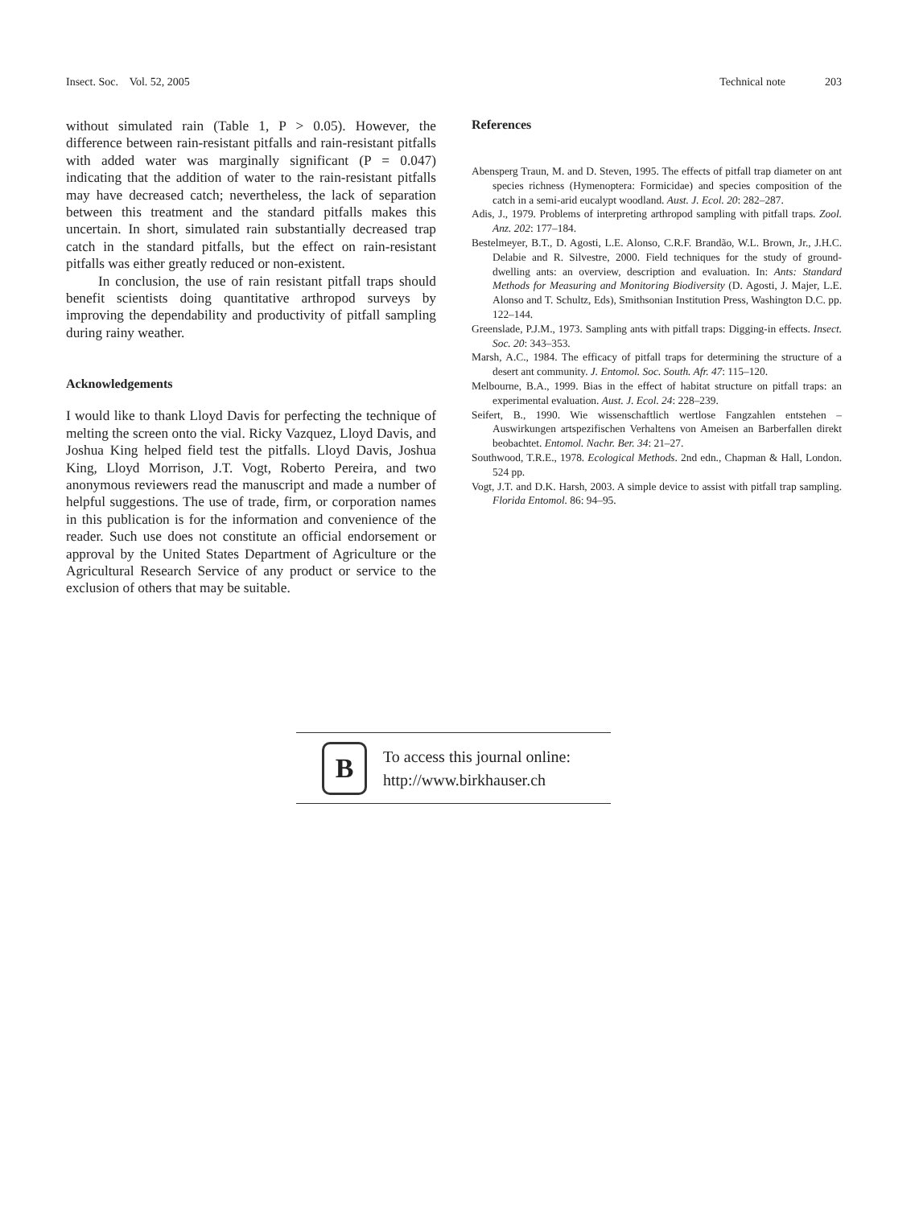Insect. Soc. Vol. 52, 2005 Technical note 203
without simulated rain (Table 1, P > 0.05). However, the difference between rain-resistant pitfalls and rain-resistant pitfalls with added water was marginally significant (P = 0.047) indicating that the addition of water to the rain-resistant pitfalls may have decreased catch; nevertheless, the lack of separation between this treatment and the standard pitfalls makes this uncertain. In short, simulated rain substantially decreased trap catch in the standard pitfalls, but the effect on rain-resistant pitfalls was either greatly reduced or non-existent.
In conclusion, the use of rain resistant pitfall traps should benefit scientists doing quantitative arthropod surveys by improving the dependability and productivity of pitfall sampling during rainy weather.
Acknowledgements
I would like to thank Lloyd Davis for perfecting the technique of melting the screen onto the vial. Ricky Vazquez, Lloyd Davis, and Joshua King helped field test the pitfalls. Lloyd Davis, Joshua King, Lloyd Morrison, J.T. Vogt, Roberto Pereira, and two anonymous reviewers read the manuscript and made a number of helpful suggestions. The use of trade, firm, or corporation names in this publication is for the information and convenience of the reader. Such use does not constitute an official endorsement or approval by the United States Department of Agriculture or the Agricultural Research Service of any product or service to the exclusion of others that may be suitable.
References
Abensperg Traun, M. and D. Steven, 1995. The effects of pitfall trap diameter on ant species richness (Hymenoptera: Formicidae) and species composition of the catch in a semi-arid eucalypt woodland. Aust. J. Ecol. 20: 282–287.
Adis, J., 1979. Problems of interpreting arthropod sampling with pitfall traps. Zool. Anz. 202: 177–184.
Bestelmeyer, B.T., D. Agosti, L.E. Alonso, C.R.F. Brandão, W.L. Brown, Jr., J.H.C. Delabie and R. Silvestre, 2000. Field techniques for the study of ground-dwelling ants: an overview, description and evaluation. In: Ants: Standard Methods for Measuring and Monitoring Biodiversity (D. Agosti, J. Majer, L.E. Alonso and T. Schultz, Eds), Smithsonian Institution Press, Washington D.C. pp. 122–144.
Greenslade, P.J.M., 1973. Sampling ants with pitfall traps: Digging-in effects. Insect. Soc. 20: 343–353.
Marsh, A.C., 1984. The efficacy of pitfall traps for determining the structure of a desert ant community. J. Entomol. Soc. South. Afr. 47: 115–120.
Melbourne, B.A., 1999. Bias in the effect of habitat structure on pitfall traps: an experimental evaluation. Aust. J. Ecol. 24: 228–239.
Seifert, B., 1990. Wie wissenschaftlich wertlose Fangzahlen entstehen – Auswirkungen artspezifischen Verhaltens von Ameisen an Barberfallen direkt beobachtet. Entomol. Nachr. Ber. 34: 21–27.
Southwood, T.R.E., 1978. Ecological Methods. 2nd edn., Chapman & Hall, London. 524 pp.
Vogt, J.T. and D.K. Harsh, 2003. A simple device to assist with pitfall trap sampling. Florida Entomol. 86: 94–95.
B
To access this journal online:
http://www.birkhauser.ch